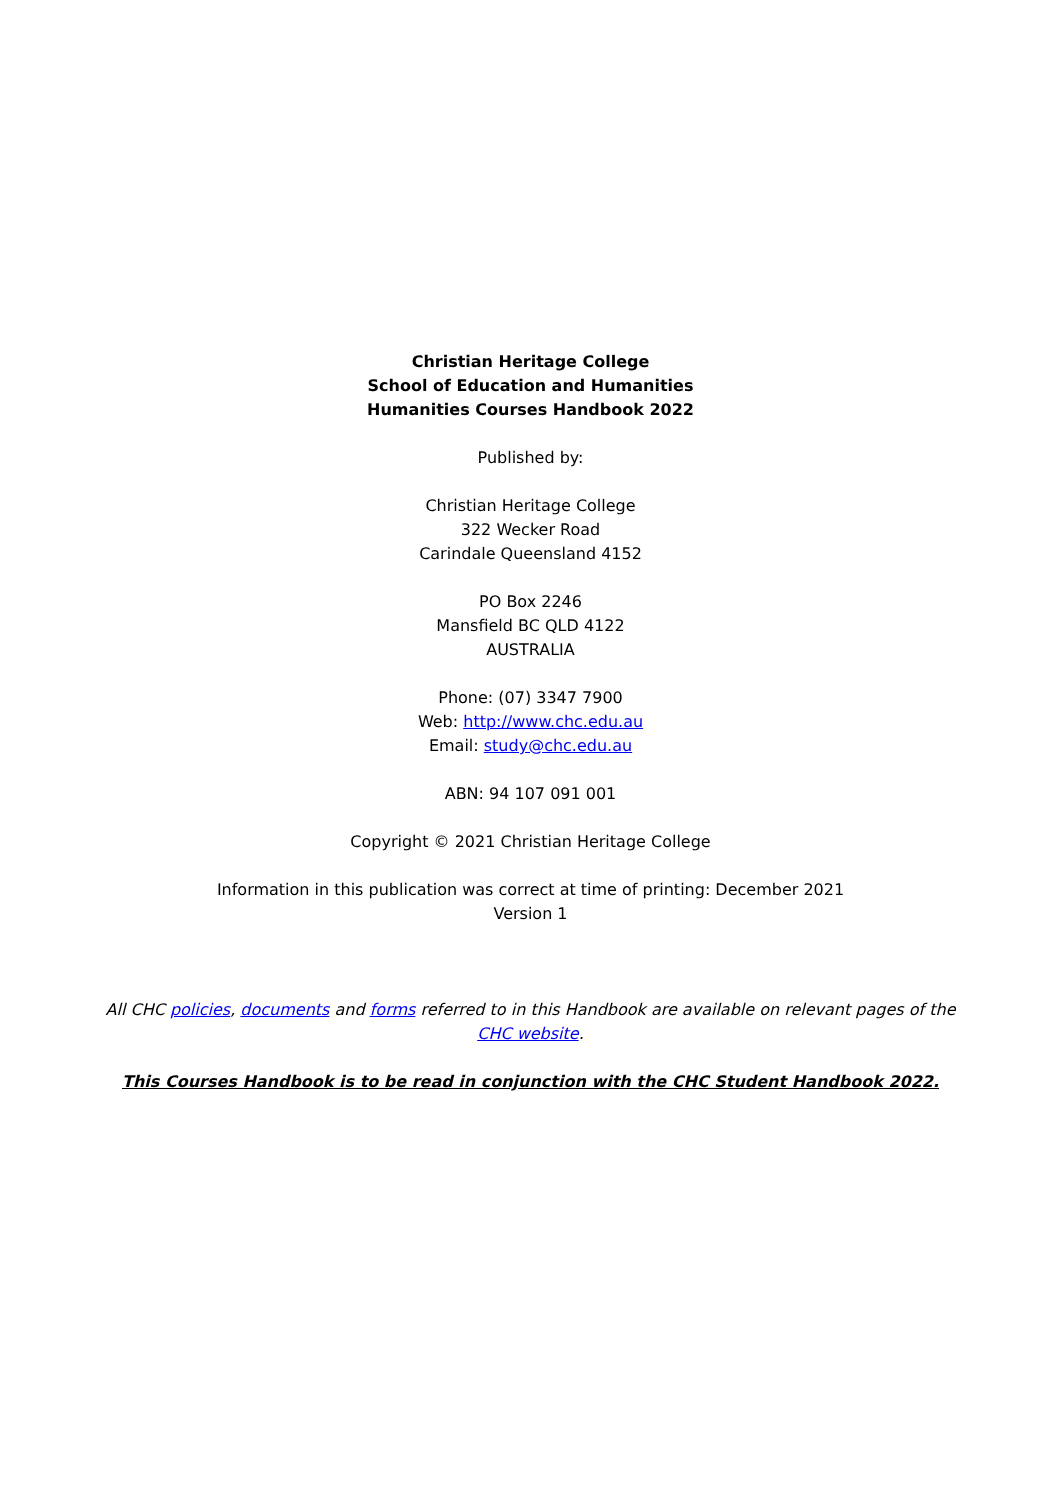Christian Heritage College
School of Education and Humanities
Humanities Courses Handbook 2022
Published by:
Christian Heritage College
322 Wecker Road
Carindale Queensland 4152
PO Box 2246
Mansfield BC QLD 4122
AUSTRALIA
Phone: (07) 3347 7900
Web: http://www.chc.edu.au
Email: study@chc.edu.au
ABN: 94 107 091 001
Copyright © 2021 Christian Heritage College
Information in this publication was correct at time of printing: December 2021
Version 1
All CHC policies, documents and forms referred to in this Handbook are available on relevant pages of the CHC website.
This Courses Handbook is to be read in conjunction with the CHC Student Handbook 2022.